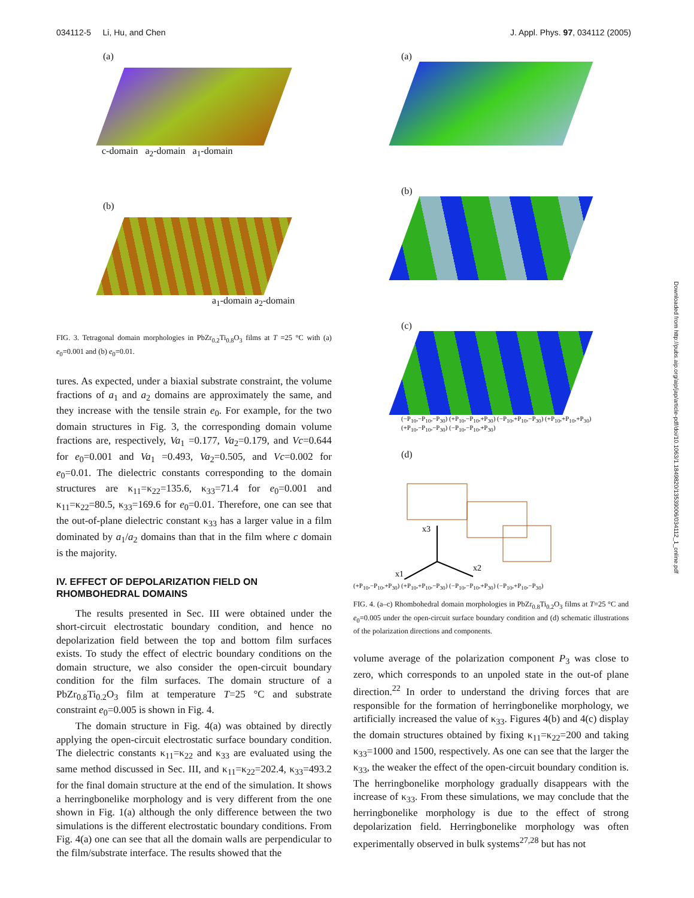034112-5 Li, Hu, and Chen J. Appl. Phys. 97, 034112 (2005)
(a)
c-domain a<sub>2</sub>-domain a<sub>1</sub>-domain
(b)
a<sub>1</sub>-domain a<sub>2</sub>-domain
FIG. 3. Tetragonal domain morphologies in PbZr<sub>0.2</sub>Ti<sub>0.8</sub>O<sub>3</sub> films at T =25 °C with (a) e<sub>0</sub>=0.001 and (b) e<sub>0</sub>=0.01.
tures. As expected, under a biaxial substrate constraint, the volume fractions of a<sub>1</sub> and a<sub>2</sub> domains are approximately the same, and they increase with the tensile strain e<sub>0</sub>. For example, for the two domain structures in Fig. 3, the corresponding domain volume fractions are, respectively, Va<sub>1</sub> =0.177, Va<sub>2</sub>=0.179, and Vc=0.644 for e<sub>0</sub>=0.001 and Va<sub>1</sub> =0.493, Va<sub>2</sub>=0.505, and Vc=0.002 for e<sub>0</sub>=0.01. The dielectric constants corresponding to the domain structures are κ<sub>11</sub>=κ<sub>22</sub>=135.6, κ<sub>33</sub>=71.4 for e<sub>0</sub>=0.001 and κ<sub>11</sub>=κ<sub>22</sub>=80.5, κ<sub>33</sub>=169.6 for e<sub>0</sub>=0.01. Therefore, one can see that the out-of-plane dielectric constant κ<sub>33</sub> has a larger value in a film dominated by a<sub>1</sub>/a<sub>2</sub> domains than that in the film where c domain is the majority.
IV. EFFECT OF DEPOLARIZATION FIELD ON RHOMBOHEDRAL DOMAINS
The results presented in Sec. III were obtained under the short-circuit electrostatic boundary condition, and hence no depolarization field between the top and bottom film surfaces exists. To study the effect of electric boundary conditions on the domain structure, we also consider the open-circuit boundary condition for the film surfaces. The domain structure of a PbZr<sub>0.8</sub>Ti<sub>0.2</sub>O<sub>3</sub> film at temperature T=25 °C and substrate constraint e<sub>0</sub>=0.005 is shown in Fig. 4.
The domain structure in Fig. 4(a) was obtained by directly applying the open-circuit electrostatic surface boundary condition. The dielectric constants κ<sub>11</sub>=κ<sub>22</sub> and κ<sub>33</sub> are evaluated using the same method discussed in Sec. III, and κ<sub>11</sub>=κ<sub>22</sub>=202.4, κ<sub>33</sub>=493.2 for the final domain structure at the end of the simulation. It shows a herringbonelike morphology and is very different from the one shown in Fig. 1(a) although the only difference between the two simulations is the different electrostatic boundary conditions. From Fig. 4(a) one can see that all the domain walls are perpendicular to the film/substrate interface. The results showed that the
(a)
(b)
(c)
(−P<sub>10</sub>,−P<sub>10</sub>,−P<sub>30</sub>) (+P<sub>10</sub>,−P<sub>10</sub>,+P<sub>30</sub>) (−P<sub>10</sub>,+P<sub>10</sub>,−P<sub>30</sub>) (+P<sub>10</sub>,+P<sub>10</sub>,+P<sub>30</sub>) (+P<sub>10</sub>,−P<sub>10</sub>,−P<sub>30</sub>) (−P<sub>10</sub>,−P<sub>10</sub>,+P<sub>30</sub>)
(d)
x3
x2
x1
(+P<sub>10</sub>,−P<sub>10</sub>,+P<sub>30</sub>) (+P<sub>10</sub>,+P<sub>10</sub>,−P<sub>30</sub>) (−P<sub>10</sub>,−P<sub>10</sub>,+P<sub>30</sub>) (−P<sub>10</sub>,+P<sub>10</sub>,−P<sub>30</sub>)
FIG. 4. (a–c) Rhombohedral domain morphologies in PbZr<sub>0.8</sub>Ti<sub>0.2</sub>O<sub>3</sub> films at T=25 °C and e<sub>0</sub>=0.005 under the open-circuit surface boundary condition and (d) schematic illustrations of the polarization directions and components.
volume average of the polarization component P<sub>3</sub> was close to zero, which corresponds to an unpoled state in the out-of plane direction.<sup>22</sup> In order to understand the driving forces that are responsible for the formation of herringbonelike morphology, we artificially increased the value of κ<sub>33</sub>. Figures 4(b) and 4(c) display the domain structures obtained by fixing κ<sub>11</sub>=κ<sub>22</sub>=200 and taking κ<sub>33</sub>=1000 and 1500, respectively. As one can see that the larger the κ<sub>33</sub>, the weaker the effect of the open-circuit boundary condition is. The herringbonelike morphology gradually disappears with the increase of κ<sub>33</sub>. From these simulations, we may conclude that the herringbonelike morphology is due to the effect of strong depolarization field. Herringbonelike morphology was often experimentally observed in bulk systems<sup>27,28</sup> but has not
Downloaded from http://pubs.aip.org/aip/jap/article-pdf/doi/10.1063/1.1849820/13539006/034112_1_online.pdf